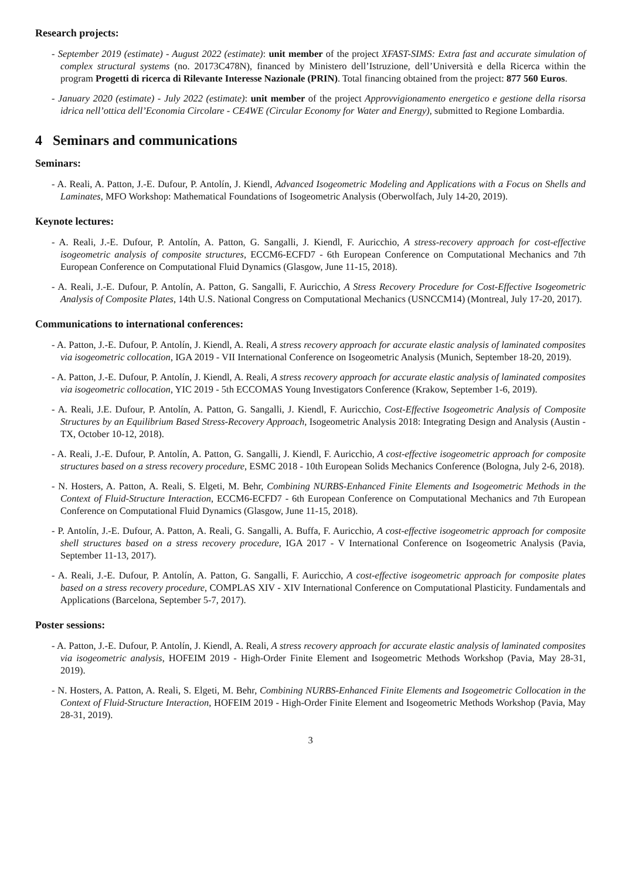Research projects:
- September 2019 (estimate) - August 2022 (estimate): unit member of the project XFAST-SIMS: Extra fast and accurate simulation of complex structural systems (no. 20173C478N), financed by Ministero dell’Istruzione, dell’Università e della Ricerca within the program Progetti di ricerca di Rilevante Interesse Nazionale (PRIN). Total financing obtained from the project: 877 560 Euros.
- January 2020 (estimate) - July 2022 (estimate): unit member of the project Approvvigionamento energetico e gestione della risorsa idrica nell’ottica dell’Economia Circolare - CE4WE (Circular Economy for Water and Energy), submitted to Regione Lombardia.
4 Seminars and communications
Seminars:
- A. Reali, A. Patton, J.-E. Dufour, P. Antolín, J. Kiendl, Advanced Isogeometric Modeling and Applications with a Focus on Shells and Laminates, MFO Workshop: Mathematical Foundations of Isogeometric Analysis (Oberwolfach, July 14-20, 2019).
Keynote lectures:
- A. Reali, J.-E. Dufour, P. Antolín, A. Patton, G. Sangalli, J. Kiendl, F. Auricchio, A stress-recovery approach for cost-effective isogeometric analysis of composite structures, ECCM6-ECFD7 - 6th European Conference on Computational Mechanics and 7th European Conference on Computational Fluid Dynamics (Glasgow, June 11-15, 2018).
- A. Reali, J.-E. Dufour, P. Antolín, A. Patton, G. Sangalli, F. Auricchio, A Stress Recovery Procedure for Cost-Effective Isogeometric Analysis of Composite Plates, 14th U.S. National Congress on Computational Mechanics (USNCCM14) (Montreal, July 17-20, 2017).
Communications to international conferences:
- A. Patton, J.-E. Dufour, P. Antolín, J. Kiendl, A. Reali, A stress recovery approach for accurate elastic analysis of laminated composites via isogeometric collocation, IGA 2019 - VII International Conference on Isogeometric Analysis (Munich, September 18-20, 2019).
- A. Patton, J.-E. Dufour, P. Antolín, J. Kiendl, A. Reali, A stress recovery approach for accurate elastic analysis of laminated composites via isogeometric collocation, YIC 2019 - 5th ECCOMAS Young Investigators Conference (Krakow, September 1-6, 2019).
- A. Reali, J.E. Dufour, P. Antolín, A. Patton, G. Sangalli, J. Kiendl, F. Auricchio, Cost-Effective Isogeometric Analysis of Composite Structures by an Equilibrium Based Stress-Recovery Approach, Isogeometric Analysis 2018: Integrating Design and Analysis (Austin - TX, October 10-12, 2018).
- A. Reali, J.-E. Dufour, P. Antolín, A. Patton, G. Sangalli, J. Kiendl, F. Auricchio, A cost-effective isogeometric approach for composite structures based on a stress recovery procedure, ESMC 2018 - 10th European Solids Mechanics Conference (Bologna, July 2-6, 2018).
- N. Hosters, A. Patton, A. Reali, S. Elgeti, M. Behr, Combining NURBS-Enhanced Finite Elements and Isogeometric Methods in the Context of Fluid-Structure Interaction, ECCM6-ECFD7 - 6th European Conference on Computational Mechanics and 7th European Conference on Computational Fluid Dynamics (Glasgow, June 11-15, 2018).
- P. Antolín, J.-E. Dufour, A. Patton, A. Reali, G. Sangalli, A. Buffa, F. Auricchio, A cost-effective isogeometric approach for composite shell structures based on a stress recovery procedure, IGA 2017 - V International Conference on Isogeometric Analysis (Pavia, September 11-13, 2017).
- A. Reali, J.-E. Dufour, P. Antolín, A. Patton, G. Sangalli, F. Auricchio, A cost-effective isogeometric approach for composite plates based on a stress recovery procedure, COMPLAS XIV - XIV International Conference on Computational Plasticity. Fundamentals and Applications (Barcelona, September 5-7, 2017).
Poster sessions:
- A. Patton, J.-E. Dufour, P. Antolín, J. Kiendl, A. Reali, A stress recovery approach for accurate elastic analysis of laminated composites via isogeometric analysis, HOFEIM 2019 - High-Order Finite Element and Isogeometric Methods Workshop (Pavia, May 28-31, 2019).
- N. Hosters, A. Patton, A. Reali, S. Elgeti, M. Behr, Combining NURBS-Enhanced Finite Elements and Isogeometric Collocation in the Context of Fluid-Structure Interaction, HOFEIM 2019 - High-Order Finite Element and Isogeometric Methods Workshop (Pavia, May 28-31, 2019).
3